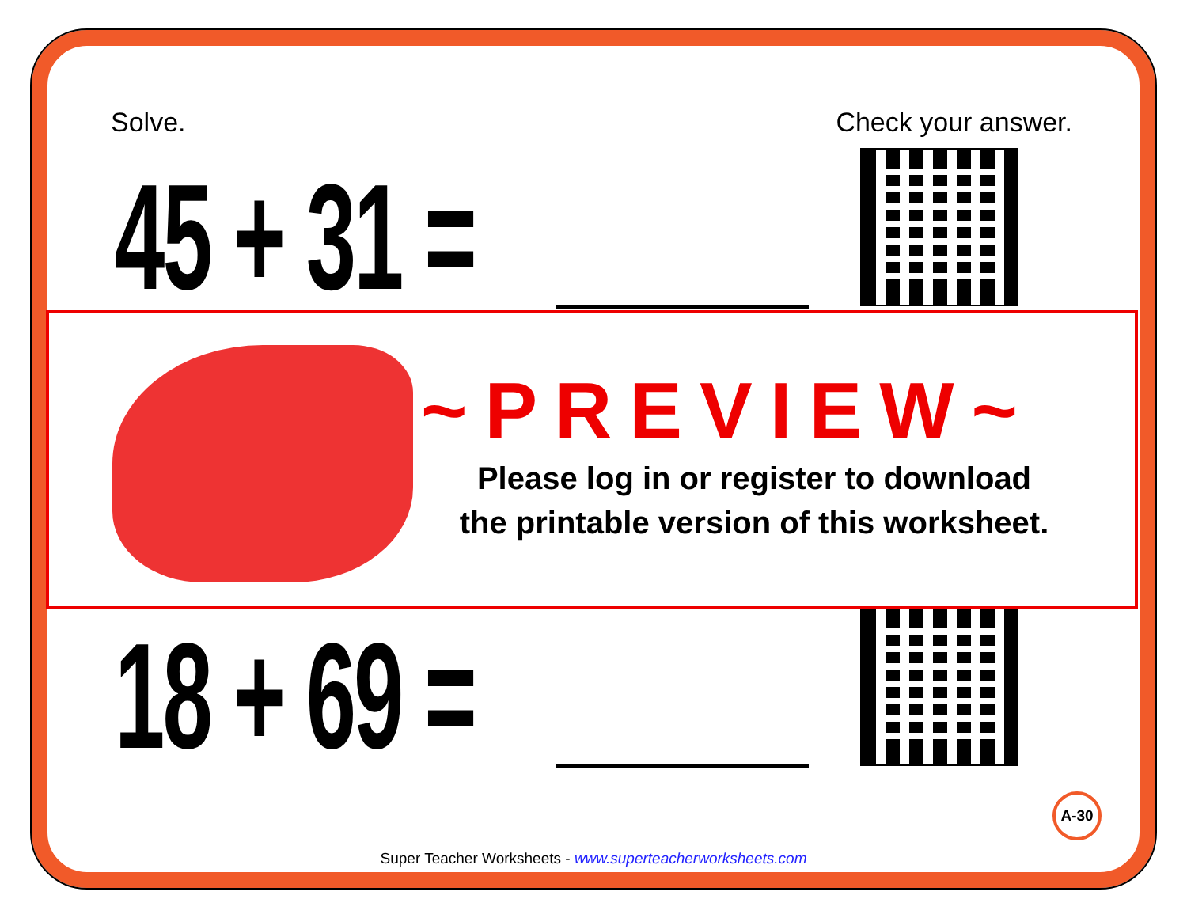Solve. Check your answer.
45 + 31 =
18 + 69 =
~PREVIEW~
Please log in or register to download
the printable version of this worksheet.
A-30
Super Teacher Worksheets - www.superteacherworksheets.com